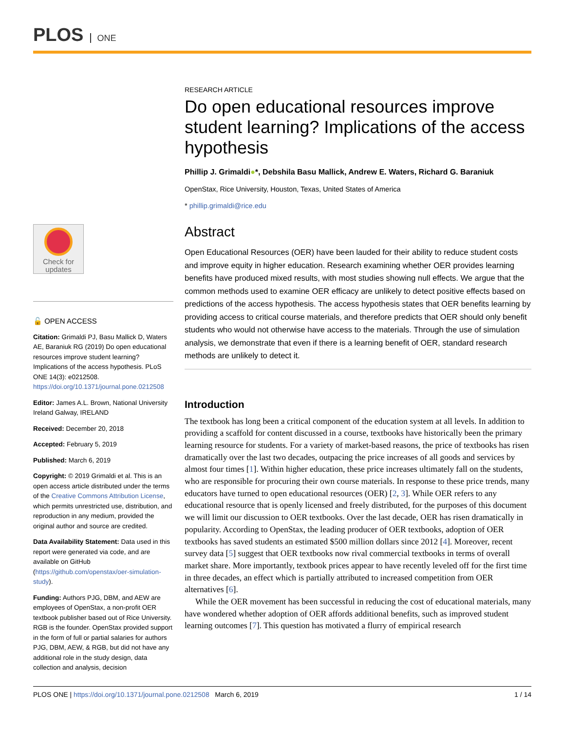PLOS ONE
Check for
updates
🔓 OPEN ACCESS
Citation: Grimaldi PJ, Basu Mallick D, Waters AE, Baraniuk RG (2019) Do open educational resources improve student learning? Implications of the access hypothesis. PLoS ONE 14(3): e0212508. https://doi.org/10.1371/journal.pone.0212508
Editor: James A.L. Brown, National University Ireland Galway, IRELAND
Received: December 20, 2018
Accepted: February 5, 2019
Published: March 6, 2019
Copyright: © 2019 Grimaldi et al. This is an open access article distributed under the terms of the Creative Commons Attribution License, which permits unrestricted use, distribution, and reproduction in any medium, provided the original author and source are credited.
Data Availability Statement: Data used in this report were generated via code, and are available on GitHub (https://github.com/openstax/oer-simulation-study).
Funding: Authors PJG, DBM, and AEW are employees of OpenStax, a non-profit OER textbook publisher based out of Rice University. RGB is the founder. OpenStax provided support in the form of full or partial salaries for authors PJG, DBM, AEW, & RGB, but did not have any additional role in the study design, data collection and analysis, decision
RESEARCH ARTICLE
Do open educational resources improve student learning? Implications of the access hypothesis
Phillip J. Grimaldi●*, Debshila Basu Mallick, Andrew E. Waters, Richard G. Baraniuk
OpenStax, Rice University, Houston, Texas, United States of America
* phillip.grimaldi@rice.edu
Abstract
Open Educational Resources (OER) have been lauded for their ability to reduce student costs and improve equity in higher education. Research examining whether OER provides learning benefits have produced mixed results, with most studies showing null effects. We argue that the common methods used to examine OER efficacy are unlikely to detect positive effects based on predictions of the access hypothesis. The access hypothesis states that OER benefits learning by providing access to critical course materials, and therefore predicts that OER should only benefit students who would not otherwise have access to the materials. Through the use of simulation analysis, we demonstrate that even if there is a learning benefit of OER, standard research methods are unlikely to detect it.
Introduction
The textbook has long been a critical component of the education system at all levels. In addition to providing a scaffold for content discussed in a course, textbooks have historically been the primary learning resource for students. For a variety of market-based reasons, the price of textbooks has risen dramatically over the last two decades, outpacing the price increases of all goods and services by almost four times [1]. Within higher education, these price increases ultimately fall on the students, who are responsible for procuring their own course materials. In response to these price trends, many educators have turned to open educational resources (OER) [2, 3]. While OER refers to any educational resource that is openly licensed and freely distributed, for the purposes of this document we will limit our discussion to OER textbooks. Over the last decade, OER has risen dramatically in popularity. According to OpenStax, the leading producer of OER textbooks, adoption of OER textbooks has saved students an estimated $500 million dollars since 2012 [4]. Moreover, recent survey data [5] suggest that OER textbooks now rival commercial textbooks in terms of overall market share. More importantly, textbook prices appear to have recently leveled off for the first time in three decades, an effect which is partially attributed to increased competition from OER alternatives [6].
While the OER movement has been successful in reducing the cost of educational materials, many have wondered whether adoption of OER affords additional benefits, such as improved student learning outcomes [7]. This question has motivated a flurry of empirical research
PLOS ONE | https://doi.org/10.1371/journal.pone.0212508 March 6, 2019
1 / 14